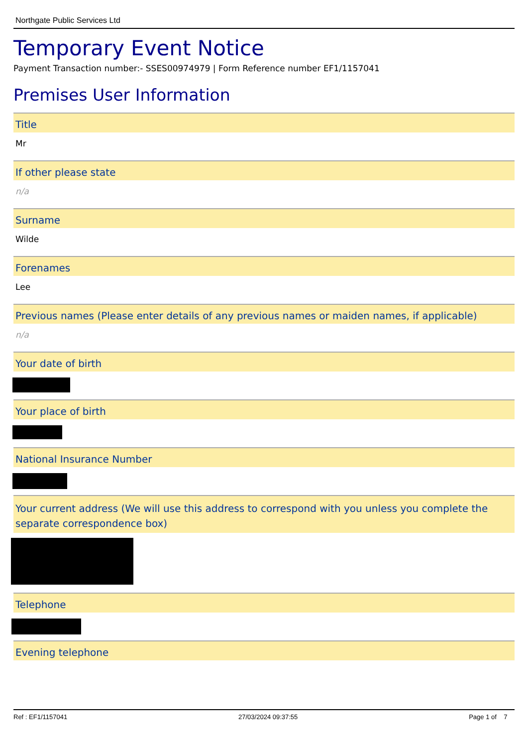Northgate Public Services Ltd
Temporary Event Notice
Payment Transaction number:- SSES00974979 | Form Reference number EF1/1157041
Premises User Information
Title
Mr
If other please state
n/a
Surname
Wilde
Forenames
Lee
Previous names (Please enter details of any previous names or maiden names, if applicable)
n/a
Your date of birth
Your place of birth
National Insurance Number
Your current address (We will use this address to correspond with you unless you complete the separate correspondence box)
Telephone
Evening telephone
Ref : EF1/1157041 27/03/2024 09:37:55 Page 1 of 7